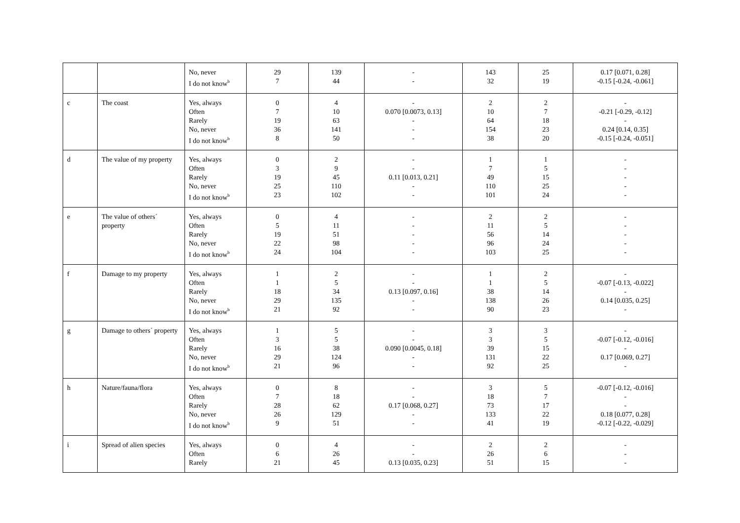| | | No, never I do not know<sup>b</sup> | 29 7 | 139 44 | - - | 143 32 | 25 19 | 0.17 [0.071, 0.28] -0.15 [-0.24, -0.061] |
| c | The coast | Yes, always Often Rarely No, never I do not know<sup>b</sup> | 0 7 19 36 8 | 4 10 63 141 50 | - 0.070 [0.0073, 0.13] - - - | 2 10 64 154 38 | 2 7 18 23 20 | - -0.21 [-0.29, -0.12] - 0.24 [0.14, 0.35] -0.15 [-0.24, -0.051] |
| d | The value of my property | Yes, always Often Rarely No, never I do not know<sup>b</sup> | 0 3 19 25 23 | 2 9 45 110 102 | - - 0.11 [0.013, 0.21] - - | 1 7 49 110 101 | 1 5 15 25 24 | - - - - - |
| e | The value of others´ property | Yes, always Often Rarely No, never I do not know<sup>b</sup> | 0 5 19 22 24 | 4 11 51 98 104 | - - - - - | 2 11 56 96 103 | 2 5 14 24 25 | - - - - - |
| f | Damage to my property | Yes, always Often Rarely No, never I do not know<sup>b</sup> | 1 1 18 29 21 | 2 5 34 135 92 | - - 0.13 [0.097, 0.16] - - | 1 1 38 138 90 | 2 5 14 26 23 | - -0.07 [-0.13, -0.022] - 0.14 [0.035, 0.25] - |
| g | Damage to others´ property | Yes, always Often Rarely No, never I do not know<sup>b</sup> | 1 3 16 29 21 | 5 5 38 124 96 | - - 0.090 [0.0045, 0.18] - - | 3 3 39 131 92 | 3 5 15 22 25 | - -0.07 [-0.12, -0.016] - 0.17 [0.069, 0.27] - |
| h | Nature/fauna/flora | Yes, always Often Rarely No, never I do not know<sup>b</sup> | 0 7 28 26 9 | 8 18 62 129 51 | - - 0.17 [0.068, 0.27] - - | 3 18 73 133 41 | 5 7 17 22 19 | -0.07 [-0.12, -0.016] - - 0.18 [0.077, 0.28] -0.12 [-0.22, -0.029] |
| i | Spread of alien species | Yes, always Often Rarely | 0 6 21 | 4 26 45 | - - 0.13 [0.035, 0.23] | 2 26 51 | 2 6 15 | - - - |